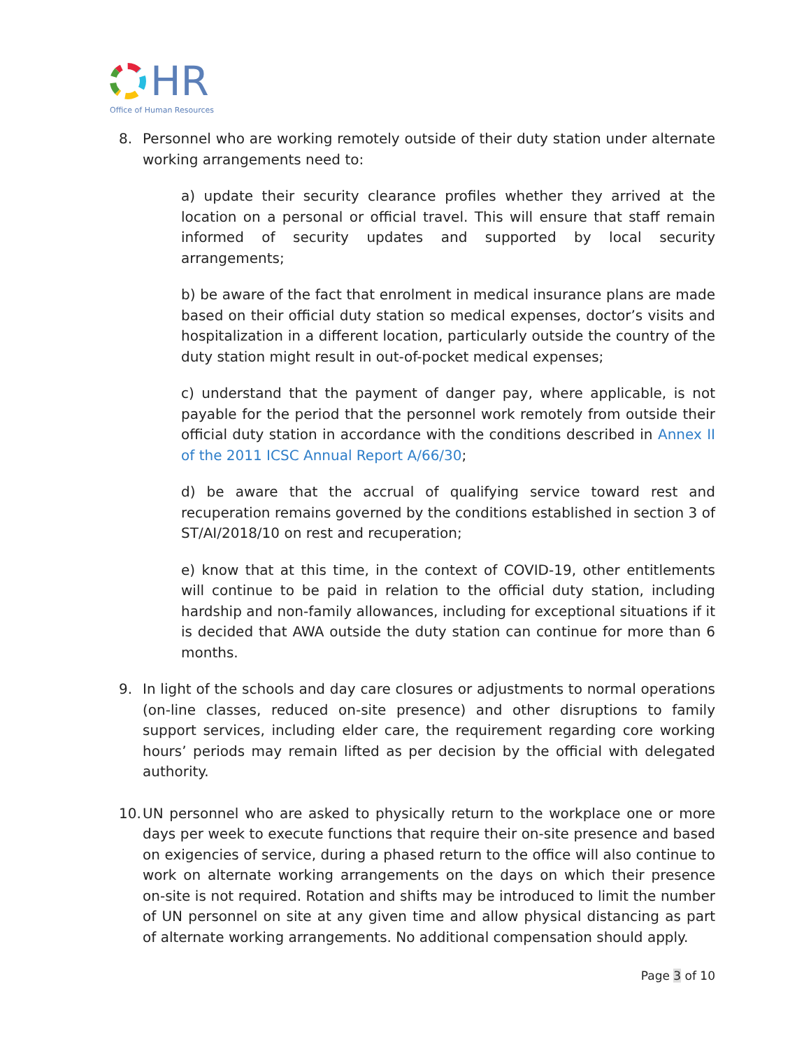HR
Office of Human Resources
8. Personnel who are working remotely outside of their duty station under alternate working arrangements need to:
a) update their security clearance profiles whether they arrived at the location on a personal or official travel. This will ensure that staff remain informed of security updates and supported by local security arrangements;
b) be aware of the fact that enrolment in medical insurance plans are made based on their official duty station so medical expenses, doctor’s visits and hospitalization in a different location, particularly outside the country of the duty station might result in out-of-pocket medical expenses;
c) understand that the payment of danger pay, where applicable, is not payable for the period that the personnel work remotely from outside their official duty station in accordance with the conditions described in Annex II of the 2011 ICSC Annual Report A/66/30;
d) be aware that the accrual of qualifying service toward rest and recuperation remains governed by the conditions established in section 3 of ST/AI/2018/10 on rest and recuperation;
e) know that at this time, in the context of COVID-19, other entitlements will continue to be paid in relation to the official duty station, including hardship and non-family allowances, including for exceptional situations if it is decided that AWA outside the duty station can continue for more than 6 months.
9. In light of the schools and day care closures or adjustments to normal operations (on-line classes, reduced on-site presence) and other disruptions to family support services, including elder care, the requirement regarding core working hours’ periods may remain lifted as per decision by the official with delegated authority.
10.
UN personnel who are asked to physically return to the workplace one or more days per week to execute functions that require their on-site presence and based on exigencies of service, during a phased return to the office will also continue to work on alternate working arrangements on the days on which their presence on-site is not required. Rotation and shifts may be introduced to limit the number of UN personnel on site at any given time and allow physical distancing as part of alternate working arrangements. No additional compensation should apply.
Page 3 of 10